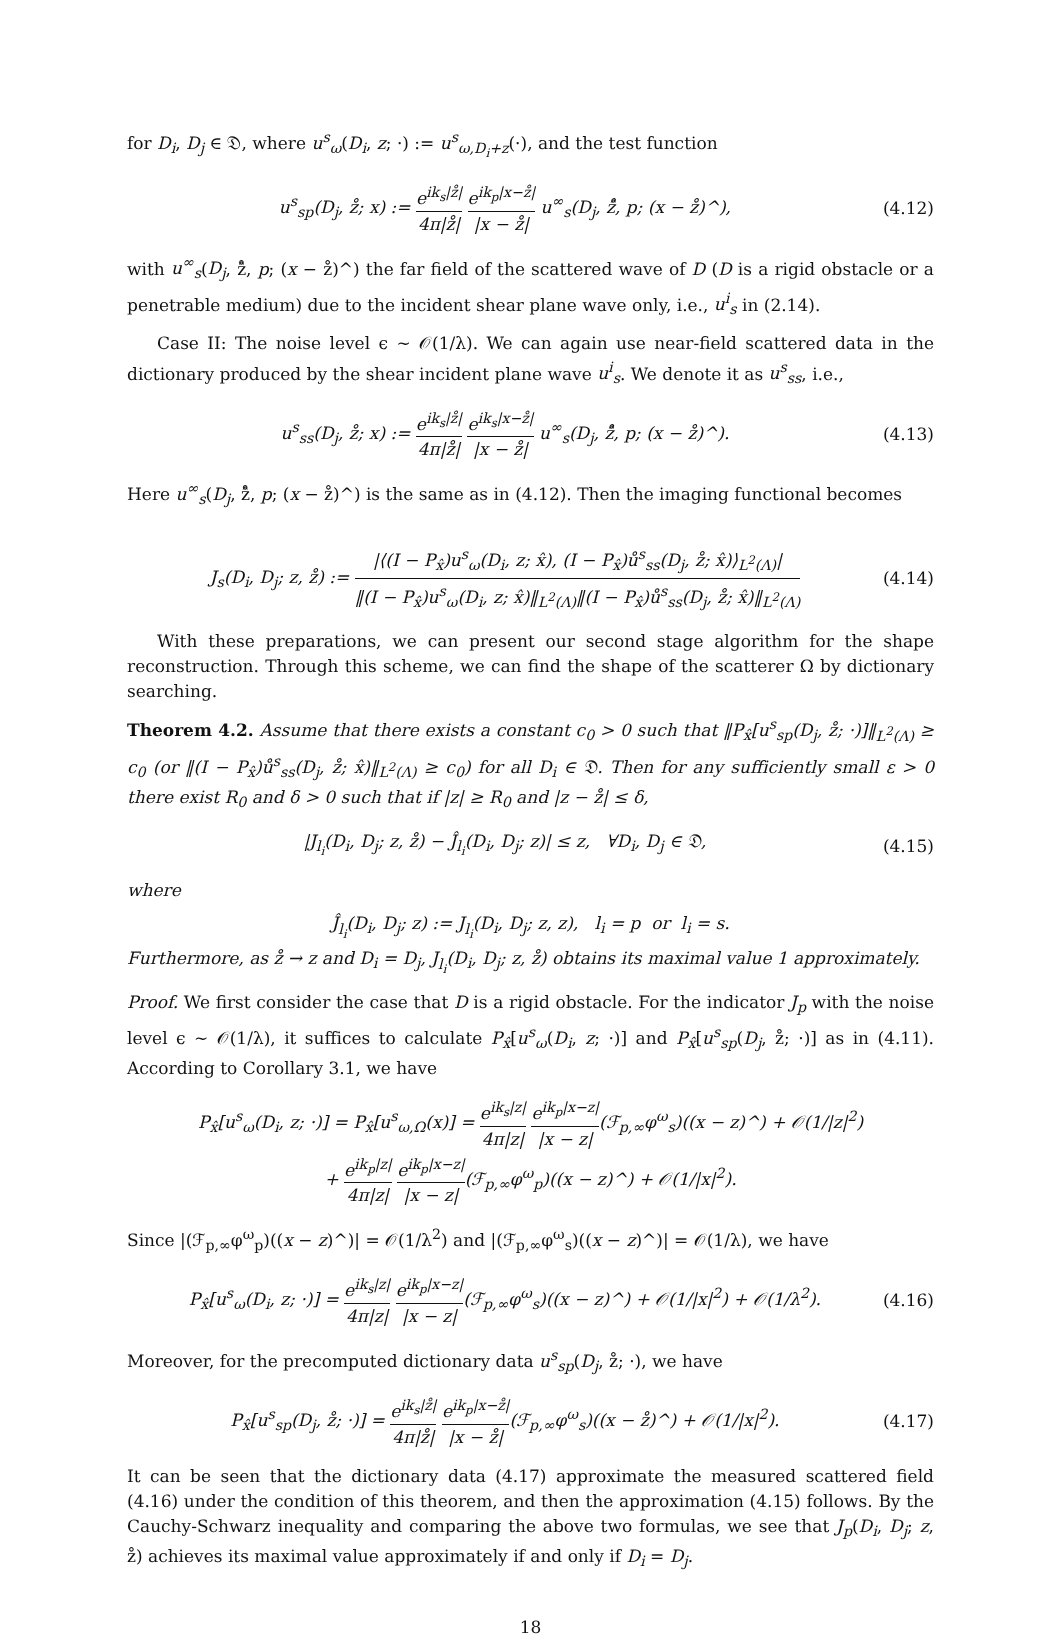for D<sub>i</sub>, D<sub>j</sub> ∈ 𝔇, where u<sup>s</sup><sub>ω</sub>(D<sub>i</sub>, z; ·) := u<sup>s</sup><sub>ω,D<sub>i</sub>+z</sub>(·), and the test function
u<sup>s</sup><sub>sp</sub>(D<sub>j</sub>, z̊; x) := e<sup>ik<sub>s</sub>|z̊|</sup> 4π|z̊| e<sup>ik<sub>p</sub>|x−z̊|</sup> |x − z̊| u<sup>∞</sup><sub>s</sub>(D<sub>j</sub>, z̊̂, p; (x − z̊)^),
(4.12)
with u<sup>∞</sup><sub>s</sub>(D<sub>j</sub>, z̊̂, p; (x − z̊)^) the far field of the scattered wave of D (D is a rigid obstacle or a penetrable medium) due to the incident shear plane wave only, i.e., u<sup>i</sup><sub>s</sub> in (2.14).
Case II: The noise level ϵ ∼ 𝒪(1/λ). We can again use near-field scattered data in the dictionary produced by the shear incident plane wave u<sup>i</sup><sub>s</sub>. We denote it as u<sup>s</sup><sub>ss</sub>, i.e.,
u<sup>s</sup><sub>ss</sub>(D<sub>j</sub>, z̊; x) := e<sup>ik<sub>s</sub>|z̊|</sup> 4π|z̊| e<sup>ik<sub>s</sub>|x−z̊|</sup> |x − z̊| u<sup>∞</sup><sub>s</sub>(D<sub>j</sub>, z̊̂, p; (x − z̊)^).
(4.13)
Here u<sup>∞</sup><sub>s</sub>(D<sub>j</sub>, z̊̂, p; (x − z̊)^) is the same as in (4.12). Then the imaging functional becomes
J<sub>s</sub>(D<sub>i</sub>, D<sub>j</sub>; z, z̊) := |⟨(I − P<sub>x̂</sub>)u<sup>s</sup><sub>ω</sub>(D<sub>i</sub>, z; x̂), (I − P<sub>x̂</sub>)ů<sup>s</sup><sub>ss</sub>(D<sub>j</sub>, z̊; x̂)⟩<sub>L<sup>2</sup>(Λ)</sub>| ‖(I − P<sub>x̂</sub>)u<sup>s</sup><sub>ω</sub>(D<sub>i</sub>, z; x̂)‖<sub>L<sup>2</sup>(Λ)</sub>‖(I − P<sub>x̂</sub>)ů<sup>s</sup><sub>ss</sub>(D<sub>j</sub>, z̊; x̂)‖<sub>L<sup>2</sup>(Λ)</sub>
(4.14)
With these preparations, we can present our second stage algorithm for the shape reconstruction. Through this scheme, we can find the shape of the scatterer Ω by dictionary searching.
Theorem 4.2. Assume that there exists a constant c<sub>0</sub> > 0 such that ‖P<sub>x̂</sub>[u<sup>s</sup><sub>sp</sub>(D<sub>j</sub>, z̊; ·)]‖<sub>L<sup>2</sup>(Λ)</sub> ≥ c<sub>0</sub> (or ‖(I − P<sub>x̂</sub>)ů<sup>s</sup><sub>ss</sub>(D<sub>j</sub>, z̊; x̂)‖<sub>L<sup>2</sup>(Λ)</sub> ≥ c<sub>0</sub>) for all D<sub>i</sub> ∈ 𝔇. Then for any sufficiently small ε > 0 there exist R<sub>0</sub> and δ > 0 such that if |z| ≥ R<sub>0</sub> and |z − z̊| ≤ δ,
|J<sub>l<sub>i</sub></sub>(D<sub>i</sub>, D<sub>j</sub>; z, z̊) − Ĵ<sub>l<sub>i</sub></sub>(D<sub>i</sub>, D<sub>j</sub>; z)| ≤ z, ∀D<sub>i</sub>, D<sub>j</sub> ∈ 𝔇,
(4.15)
where
Ĵ<sub>l<sub>i</sub></sub>(D<sub>i</sub>, D<sub>j</sub>; z) := J<sub>l<sub>i</sub></sub>(D<sub>i</sub>, D<sub>j</sub>; z, z), l<sub>i</sub> = p or l<sub>i</sub> = s.
Furthermore, as z̊ → z and D<sub>i</sub> = D<sub>j</sub>, J<sub>l<sub>i</sub></sub>(D<sub>i</sub>, D<sub>j</sub>; z, z̊) obtains its maximal value 1 approximately.
Proof. We first consider the case that D is a rigid obstacle. For the indicator J<sub>p</sub> with the noise level ϵ ∼ 𝒪(1/λ), it suffices to calculate P<sub>x̂</sub>[u<sup>s</sup><sub>ω</sub>(D<sub>i</sub>, z; ·)] and P<sub>x̂</sub>[u<sup>s</sup><sub>sp</sub>(D<sub>j</sub>, z̊; ·)] as in (4.11). According to Corollary 3.1, we have
P<sub>x̂</sub>[u<sup>s</sup><sub>ω</sub>(D<sub>i</sub>, z; ·)] = P<sub>x̂</sub>[u<sup>s</sup><sub>ω,Ω</sub>(x)] = e<sup>ik<sub>s</sub>|z|</sup> 4π|z| e<sup>ik<sub>p</sub>|x−z|</sup> |x − z|(ℱ<sub>p,∞</sub>φ<sup>ω</sup><sub>s</sub>)((x − z)^) + 𝒪(1/|z|<sup>2</sup>)
+ e<sup>ik<sub>p</sub>|z|</sup> 4π|z| e<sup>ik<sub>p</sub>|x−z|</sup> |x − z|(ℱ<sub>p,∞</sub>φ<sup>ω</sup><sub>p</sub>)((x − z)^) + 𝒪(1/|x|<sup>2</sup>).
Since |(ℱ<sub>p,∞</sub>φ<sup>ω</sup><sub>p</sub>)((x − z)^)| = 𝒪(1/λ<sup>2</sup>) and |(ℱ<sub>p,∞</sub>φ<sup>ω</sup><sub>s</sub>)((x − z)^)| = 𝒪(1/λ), we have
P<sub>x̂</sub>[u<sup>s</sup><sub>ω</sub>(D<sub>i</sub>, z; ·)] = e<sup>ik<sub>s</sub>|z|</sup> 4π|z| e<sup>ik<sub>p</sub>|x−z|</sup> |x − z|(ℱ<sub>p,∞</sub>φ<sup>ω</sup><sub>s</sub>)((x − z)^) + 𝒪(1/|x|<sup>2</sup>) + 𝒪(1/λ<sup>2</sup>).
(4.16)
Moreover, for the precomputed dictionary data u<sup>s</sup><sub>sp</sub>(D<sub>j</sub>, z̊; ·), we have
P<sub>x̂</sub>[u<sup>s</sup><sub>sp</sub>(D<sub>j</sub>, z̊; ·)] = e<sup>ik<sub>s</sub>|z̊|</sup> 4π|z̊| e<sup>ik<sub>p</sub>|x−z̊|</sup> |x − z̊|(ℱ<sub>p,∞</sub>φ<sup>ω</sup><sub>s</sub>)((x − z̊)^) + 𝒪(1/|x|<sup>2</sup>).
(4.17)
It can be seen that the dictionary data (4.17) approximate the measured scattered field (4.16) under the condition of this theorem, and then the approximation (4.15) follows. By the Cauchy-Schwarz inequality and comparing the above two formulas, we see that J<sub>p</sub>(D<sub>i</sub>, D<sub>j</sub>; z, z̊) achieves its maximal value approximately if and only if D<sub>i</sub> = D<sub>j</sub>.
18